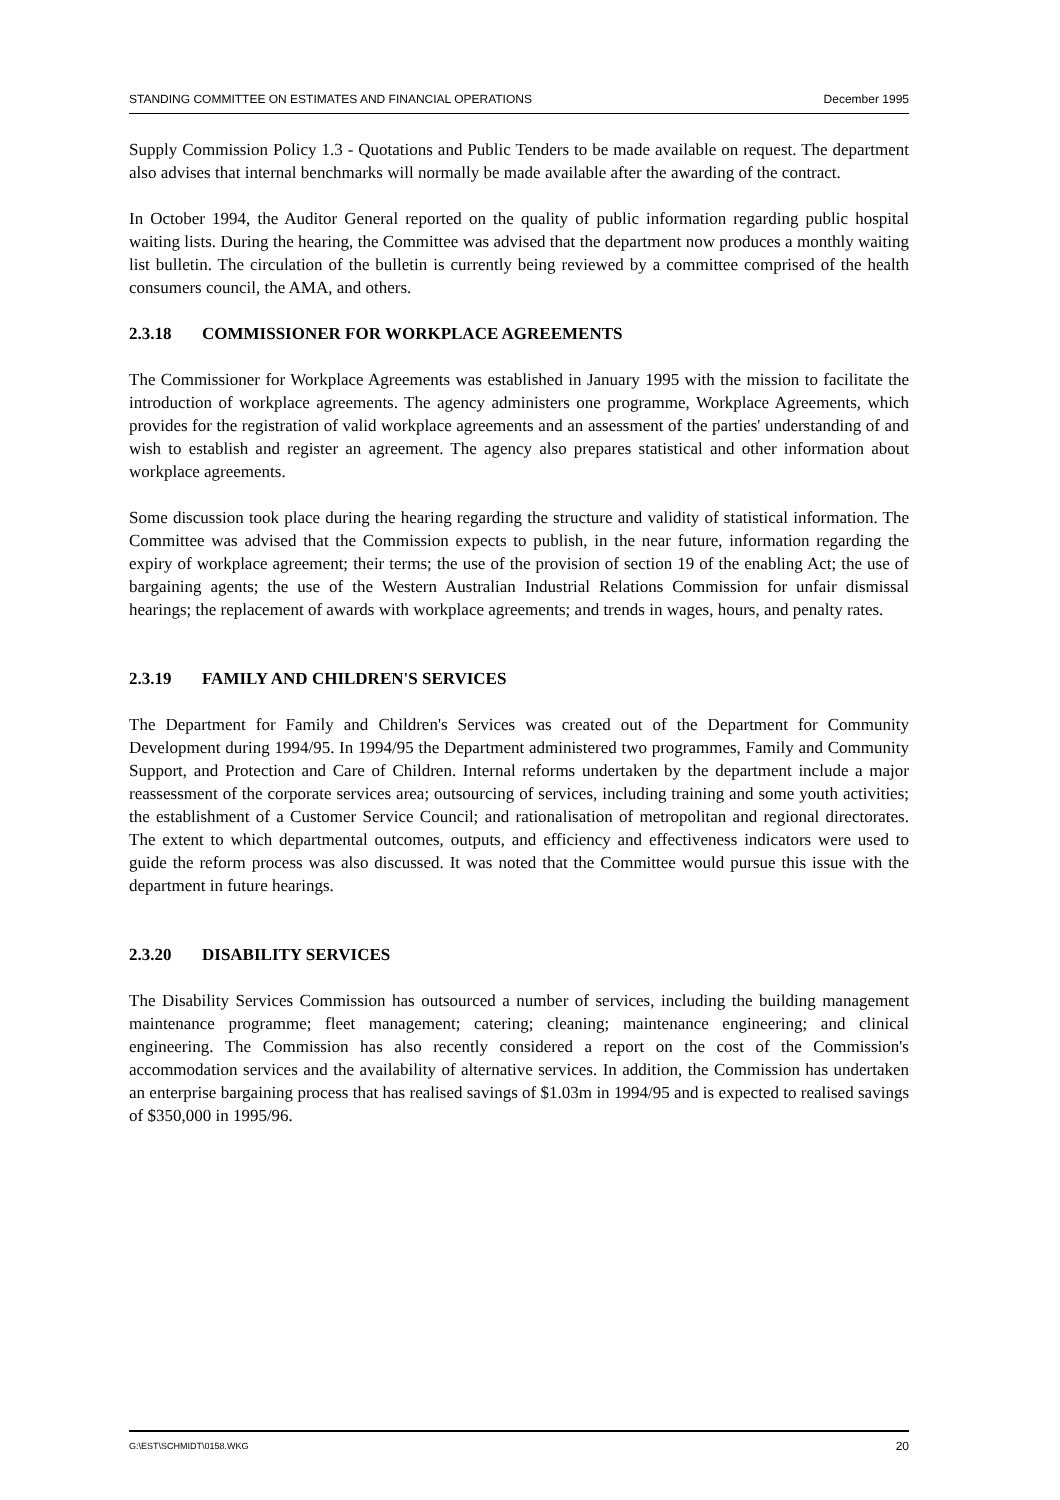STANDING COMMITTEE ON ESTIMATES AND FINANCIAL OPERATIONS December 1995
Supply Commission Policy 1.3 - Quotations and Public Tenders to be made available on request. The department also advises that internal benchmarks will normally be made available after the awarding of the contract.
In October 1994, the Auditor General reported on the quality of public information regarding public hospital waiting lists. During the hearing, the Committee was advised that the department now produces a monthly waiting list bulletin. The circulation of the bulletin is currently being reviewed by a committee comprised of the health consumers council, the AMA, and others.
2.3.18 COMMISSIONER FOR WORKPLACE AGREEMENTS
The Commissioner for Workplace Agreements was established in January 1995 with the mission to facilitate the introduction of workplace agreements. The agency administers one programme, Workplace Agreements, which provides for the registration of valid workplace agreements and an assessment of the parties' understanding of and wish to establish and register an agreement. The agency also prepares statistical and other information about workplace agreements.
Some discussion took place during the hearing regarding the structure and validity of statistical information. The Committee was advised that the Commission expects to publish, in the near future, information regarding the expiry of workplace agreement; their terms; the use of the provision of section 19 of the enabling Act; the use of bargaining agents; the use of the Western Australian Industrial Relations Commission for unfair dismissal hearings; the replacement of awards with workplace agreements; and trends in wages, hours, and penalty rates.
2.3.19 FAMILY AND CHILDREN'S SERVICES
The Department for Family and Children's Services was created out of the Department for Community Development during 1994/95. In 1994/95 the Department administered two programmes, Family and Community Support, and Protection and Care of Children. Internal reforms undertaken by the department include a major reassessment of the corporate services area; outsourcing of services, including training and some youth activities; the establishment of a Customer Service Council; and rationalisation of metropolitan and regional directorates. The extent to which departmental outcomes, outputs, and efficiency and effectiveness indicators were used to guide the reform process was also discussed. It was noted that the Committee would pursue this issue with the department in future hearings.
2.3.20 DISABILITY SERVICES
The Disability Services Commission has outsourced a number of services, including the building management maintenance programme; fleet management; catering; cleaning; maintenance engineering; and clinical engineering. The Commission has also recently considered a report on the cost of the Commission's accommodation services and the availability of alternative services. In addition, the Commission has undertaken an enterprise bargaining process that has realised savings of $1.03m in 1994/95 and is expected to realised savings of $350,000 in 1995/96.
G:\EST\SCHMIDT\0158.WKG 20